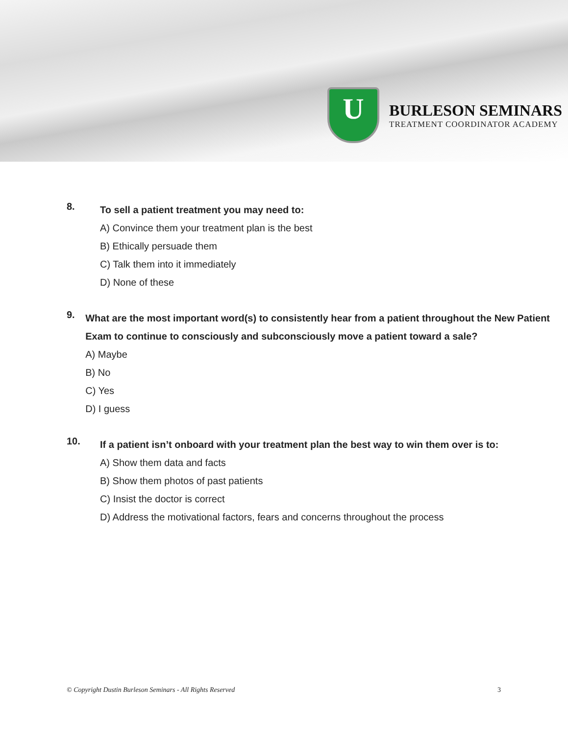U
BURLESON SEMINARS
TREATMENT COORDINATOR ACADEMY
8.
To sell a patient treatment you may need to:
A) Convince them your treatment plan is the best
B) Ethically persuade them
C) Talk them into it immediately
D) None of these
9.
What are the most important word(s) to consistently hear from a patient throughout the New Patient Exam to continue to consciously and subconsciously move a patient toward a sale?
A) Maybe
B) No
C) Yes
D) I guess
10.
If a patient isn’t onboard with your treatment plan the best way to win them over is to:
A) Show them data and facts
B) Show them photos of past patients
C) Insist the doctor is correct
D) Address the motivational factors, fears and concerns throughout the process
© Copyright Dustin Burleson Seminars - All Rights Reserved 3